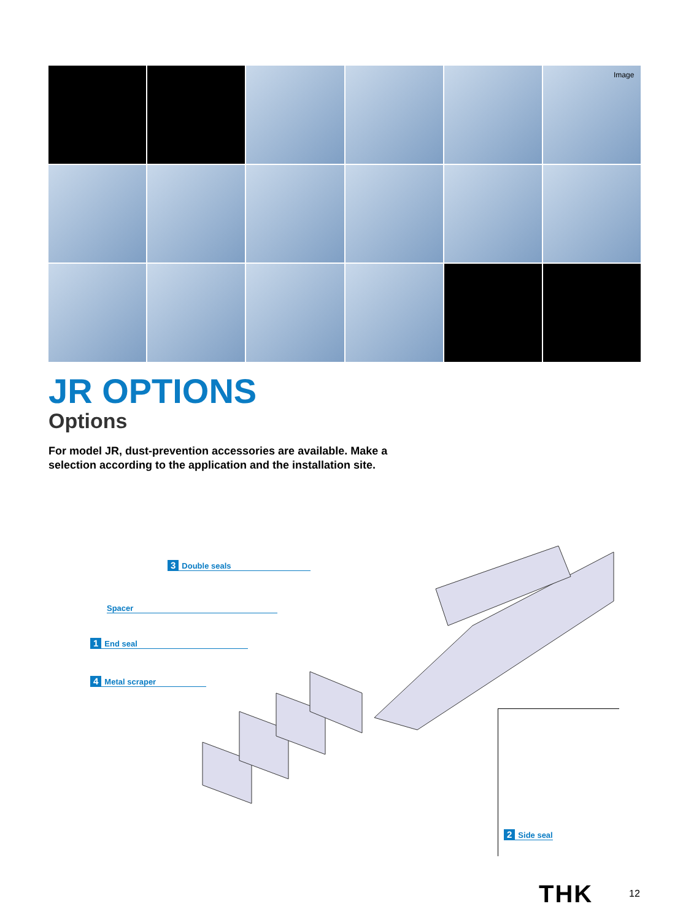Image
JR OPTIONS
Options
For model JR, dust-prevention accessories are available. Make a selection according to the application and the installation site.
3 Double seals
Spacer
1 End seal
4 Metal scraper
2 Side seal
THK 12